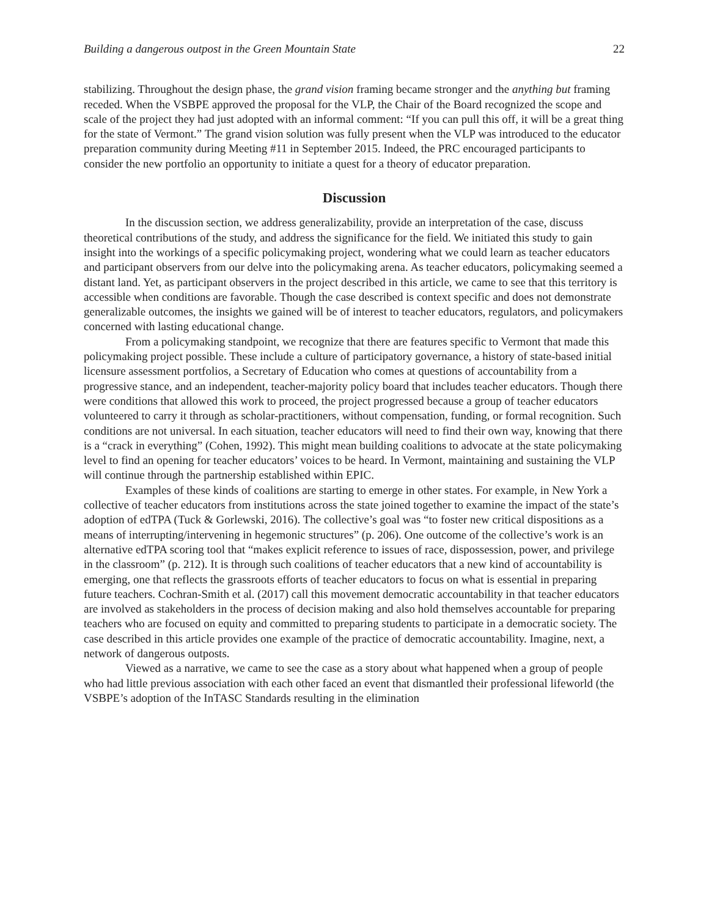Building a dangerous outpost in the Green Mountain State 22
stabilizing. Throughout the design phase, the grand vision framing became stronger and the anything but framing receded. When the VSBPE approved the proposal for the VLP, the Chair of the Board recognized the scope and scale of the project they had just adopted with an informal comment: “If you can pull this off, it will be a great thing for the state of Vermont.” The grand vision solution was fully present when the VLP was introduced to the educator preparation community during Meeting #11 in September 2015. Indeed, the PRC encouraged participants to consider the new portfolio an opportunity to initiate a quest for a theory of educator preparation.
Discussion
In the discussion section, we address generalizability, provide an interpretation of the case, discuss theoretical contributions of the study, and address the significance for the field. We initiated this study to gain insight into the workings of a specific policymaking project, wondering what we could learn as teacher educators and participant observers from our delve into the policymaking arena. As teacher educators, policymaking seemed a distant land. Yet, as participant observers in the project described in this article, we came to see that this territory is accessible when conditions are favorable. Though the case described is context specific and does not demonstrate generalizable outcomes, the insights we gained will be of interest to teacher educators, regulators, and policymakers concerned with lasting educational change.
From a policymaking standpoint, we recognize that there are features specific to Vermont that made this policymaking project possible. These include a culture of participatory governance, a history of state-based initial licensure assessment portfolios, a Secretary of Education who comes at questions of accountability from a progressive stance, and an independent, teacher-majority policy board that includes teacher educators. Though there were conditions that allowed this work to proceed, the project progressed because a group of teacher educators volunteered to carry it through as scholar-practitioners, without compensation, funding, or formal recognition. Such conditions are not universal. In each situation, teacher educators will need to find their own way, knowing that there is a “crack in everything” (Cohen, 1992). This might mean building coalitions to advocate at the state policymaking level to find an opening for teacher educators’ voices to be heard. In Vermont, maintaining and sustaining the VLP will continue through the partnership established within EPIC.
Examples of these kinds of coalitions are starting to emerge in other states. For example, in New York a collective of teacher educators from institutions across the state joined together to examine the impact of the state’s adoption of edTPA (Tuck & Gorlewski, 2016). The collective’s goal was “to foster new critical dispositions as a means of interrupting/intervening in hegemonic structures” (p. 206). One outcome of the collective’s work is an alternative edTPA scoring tool that “makes explicit reference to issues of race, dispossession, power, and privilege in the classroom” (p. 212). It is through such coalitions of teacher educators that a new kind of accountability is emerging, one that reflects the grassroots efforts of teacher educators to focus on what is essential in preparing future teachers. Cochran-Smith et al. (2017) call this movement democratic accountability in that teacher educators are involved as stakeholders in the process of decision making and also hold themselves accountable for preparing teachers who are focused on equity and committed to preparing students to participate in a democratic society. The case described in this article provides one example of the practice of democratic accountability. Imagine, next, a network of dangerous outposts.
Viewed as a narrative, we came to see the case as a story about what happened when a group of people who had little previous association with each other faced an event that dismantled their professional lifeworld (the VSBPE’s adoption of the InTASC Standards resulting in the elimination